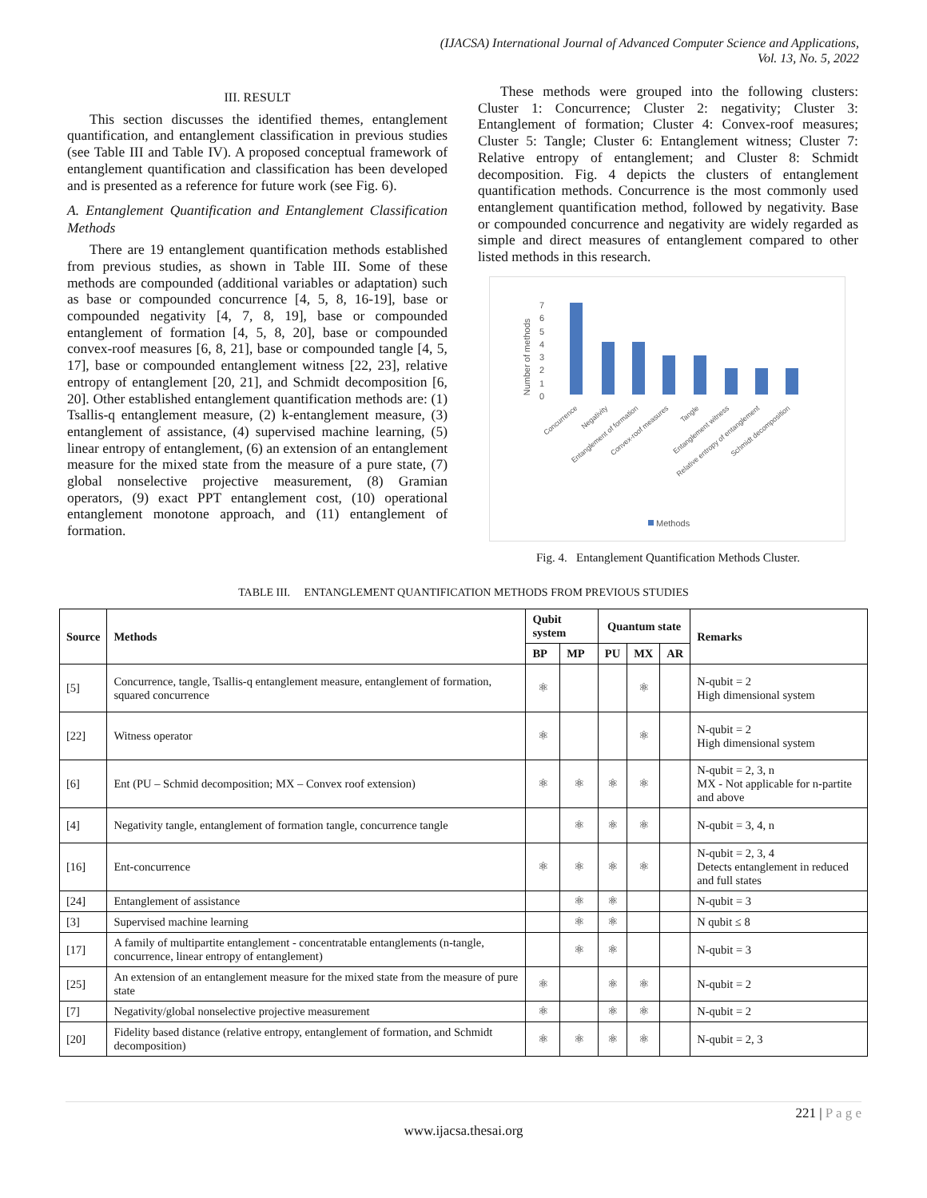(IJACSA) International Journal of Advanced Computer Science and Applications,
Vol. 13, No. 5, 2022
III. RESULT
This section discusses the identified themes, entanglement quantification, and entanglement classification in previous studies (see Table III and Table IV). A proposed conceptual framework of entanglement quantification and classification has been developed and is presented as a reference for future work (see Fig. 6).
A. Entanglement Quantification and Entanglement Classification Methods
There are 19 entanglement quantification methods established from previous studies, as shown in Table III. Some of these methods are compounded (additional variables or adaptation) such as base or compounded concurrence [4, 5, 8, 16-19], base or compounded negativity [4, 7, 8, 19], base or compounded entanglement of formation [4, 5, 8, 20], base or compounded convex-roof measures [6, 8, 21], base or compounded tangle [4, 5, 17], base or compounded entanglement witness [22, 23], relative entropy of entanglement [20, 21], and Schmidt decomposition [6, 20]. Other established entanglement quantification methods are: (1) Tsallis-q entanglement measure, (2) k-entanglement measure, (3) entanglement of assistance, (4) supervised machine learning, (5) linear entropy of entanglement, (6) an extension of an entanglement measure for the mixed state from the measure of a pure state, (7) global nonselective projective measurement, (8) Gramian operators, (9) exact PPT entanglement cost, (10) operational entanglement monotone approach, and (11) entanglement of formation.
These methods were grouped into the following clusters: Cluster 1: Concurrence; Cluster 2: negativity; Cluster 3: Entanglement of formation; Cluster 4: Convex-roof measures; Cluster 5: Tangle; Cluster 6: Entanglement witness; Cluster 7: Relative entropy of entanglement; and Cluster 8: Schmidt decomposition. Fig. 4 depicts the clusters of entanglement quantification methods. Concurrence is the most commonly used entanglement quantification method, followed by negativity. Base or compounded concurrence and negativity are widely regarded as simple and direct measures of entanglement compared to other listed methods in this research.
Number of methods
0
1
2
3
4
5
6
7
Concurrence
Negativity
Entanglement of formation
Convex-roof measures
Tangle
Entanglement witness
Relative entropy of entanglement
Schmidt decomposition
Methods
Fig. 4. Entanglement Quantification Methods Cluster.
TABLE III. ENTANGLEMENT QUANTIFICATION METHODS FROM PREVIOUS STUDIES
| Source | Methods | Qubit system | | Quantum state | | | Remarks |
| --- | --- | --- | --- | --- | --- | --- | --- |
| | | BP | MP | PU | MX | AR | |
| [5] | Concurrence, tangle, Tsallis-q entanglement measure, entanglement of formation, squared concurrence | ⚛ | | | ⚛ | | N-qubit = 2 High dimensional system |
| [22] | Witness operator | ⚛ | | | ⚛ | | N-qubit = 2 High dimensional system |
| [6] | Ent (PU – Schmid decomposition; MX – Convex roof extension) | ⚛ | ⚛ | ⚛ | ⚛ | | N-qubit = 2, 3, n MX - Not applicable for n-partite and above |
| [4] | Negativity tangle, entanglement of formation tangle, concurrence tangle | | ⚛ | ⚛ | ⚛ | | N-qubit = 3, 4, n |
| [16] | Ent-concurrence | ⚛ | ⚛ | ⚛ | ⚛ | | N-qubit = 2, 3, 4 Detects entanglement in reduced and full states |
| [24] | Entanglement of assistance | | ⚛ | ⚛ | | | N-qubit = 3 |
| [3] | Supervised machine learning | | ⚛ | ⚛ | | | N qubit ≤ 8 |
| [17] | A family of multipartite entanglement - concentratable entanglements (n-tangle, concurrence, linear entropy of entanglement) | | ⚛ | ⚛ | | | N-qubit = 3 |
| [25] | An extension of an entanglement measure for the mixed state from the measure of pure state | ⚛ | | ⚛ | ⚛ | | N-qubit = 2 |
| [7] | Negativity/global nonselective projective measurement | ⚛ | | ⚛ | ⚛ | | N-qubit = 2 |
| [20] | Fidelity based distance (relative entropy, entanglement of formation, and Schmidt decomposition) | ⚛ | ⚛ | ⚛ | ⚛ | | N-qubit = 2, 3 |
221 | P a g e
www.ijacsa.thesai.org